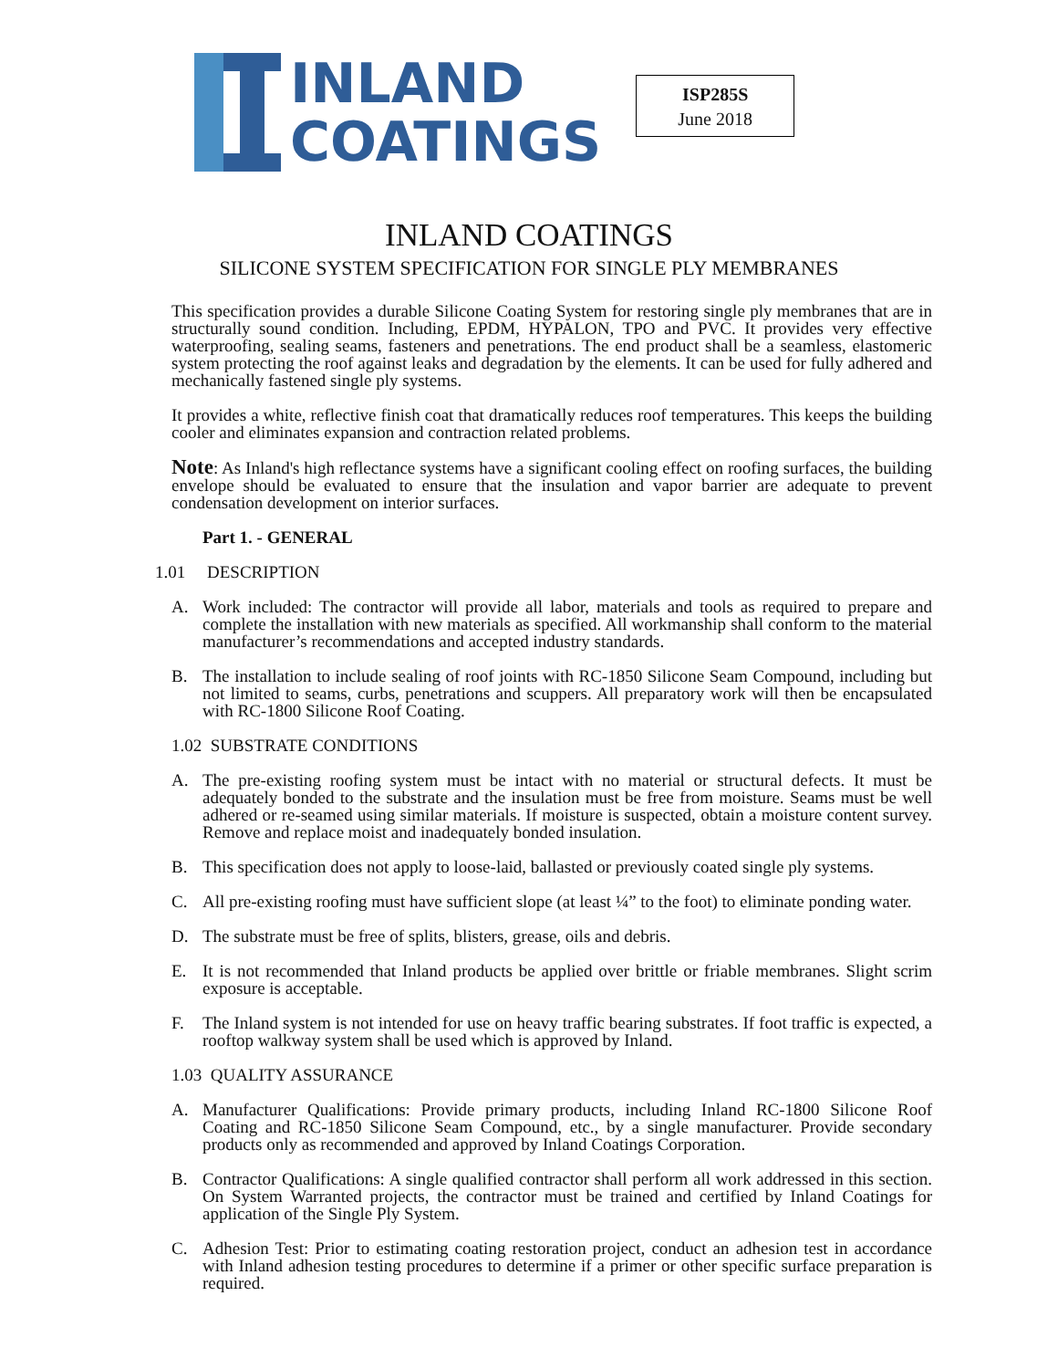INLAND
COATINGS
ISP285S
June 2018
INLAND COATINGS
SILICONE SYSTEM SPECIFICATION FOR SINGLE PLY MEMBRANES
This specification provides a durable Silicone Coating System for restoring single ply membranes that are in structurally sound condition. Including, EPDM, HYPALON, TPO and PVC. It provides very effective waterproofing, sealing seams, fasteners and penetrations. The end product shall be a seamless, elastomeric system protecting the roof against leaks and degradation by the elements. It can be used for fully adhered and mechanically fastened single ply systems.
It provides a white, reflective finish coat that dramatically reduces roof temperatures. This keeps the building cooler and eliminates expansion and contraction related problems.
Note: As Inland's high reflectance systems have a significant cooling effect on roofing surfaces, the building envelope should be evaluated to ensure that the insulation and vapor barrier are adequate to prevent condensation development on interior surfaces.
Part 1. - GENERAL
1.01 DESCRIPTION
A. Work included: The contractor will provide all labor, materials and tools as required to prepare and complete the installation with new materials as specified. All workmanship shall conform to the material manufacturer’s recommendations and accepted industry standards.
B. The installation to include sealing of roof joints with RC-1850 Silicone Seam Compound, including but not limited to seams, curbs, penetrations and scuppers. All preparatory work will then be encapsulated with RC-1800 Silicone Roof Coating.
1.02 SUBSTRATE CONDITIONS
A. The pre-existing roofing system must be intact with no material or structural defects. It must be adequately bonded to the substrate and the insulation must be free from moisture. Seams must be well adhered or re-seamed using similar materials. If moisture is suspected, obtain a moisture content survey. Remove and replace moist and inadequately bonded insulation.
B. This specification does not apply to loose-laid, ballasted or previously coated single ply systems.
C. All pre-existing roofing must have sufficient slope (at least ¼” to the foot) to eliminate ponding water.
D. The substrate must be free of splits, blisters, grease, oils and debris.
E. It is not recommended that Inland products be applied over brittle or friable membranes. Slight scrim exposure is acceptable.
F. The Inland system is not intended for use on heavy traffic bearing substrates. If foot traffic is expected, a rooftop walkway system shall be used which is approved by Inland.
1.03 QUALITY ASSURANCE
A. Manufacturer Qualifications: Provide primary products, including Inland RC-1800 Silicone Roof Coating and RC-1850 Silicone Seam Compound, etc., by a single manufacturer. Provide secondary products only as recommended and approved by Inland Coatings Corporation.
B. Contractor Qualifications: A single qualified contractor shall perform all work addressed in this section. On System Warranted projects, the contractor must be trained and certified by Inland Coatings for application of the Single Ply System.
C. Adhesion Test: Prior to estimating coating restoration project, conduct an adhesion test in accordance with Inland adhesion testing procedures to determine if a primer or other specific surface preparation is required.